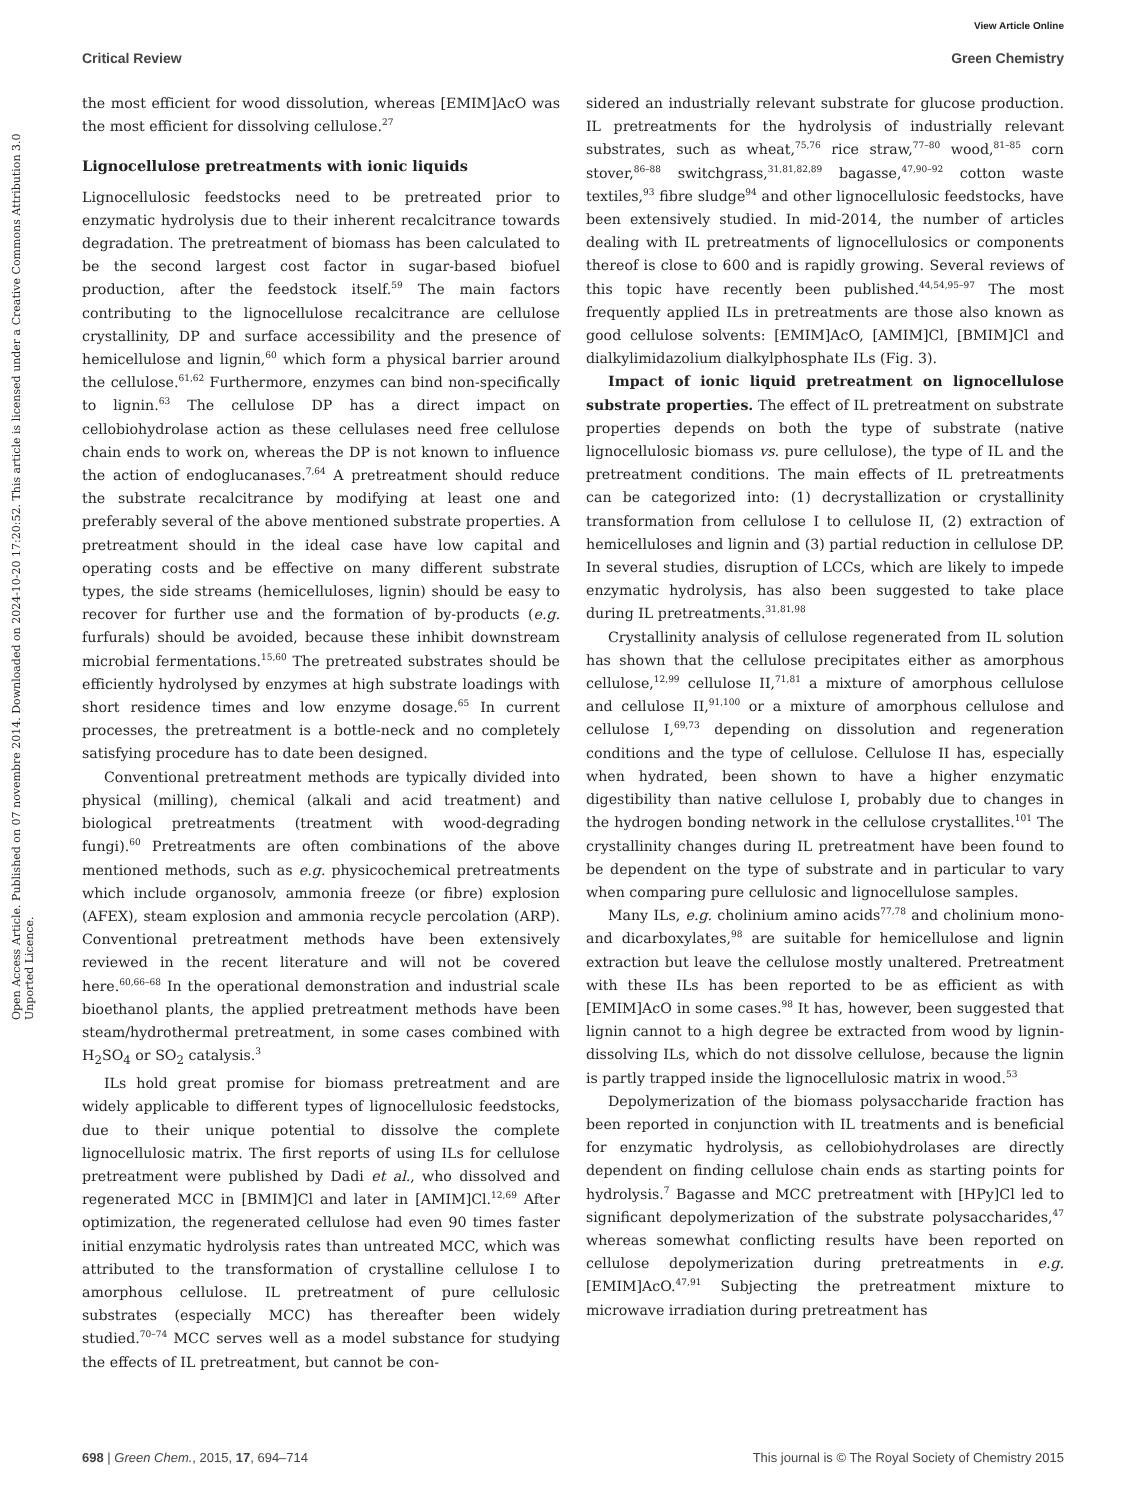View Article Online
Critical Review Green Chemistry
Open Access Article. Published on 07 novembre 2014. Downloaded on 2024-10-20 17:20:52. This article is licensed under a Creative Commons Attribution 3.0 Unported Licence.
the most efficient for wood dissolution, whereas [EMIM]AcO was the most efficient for dissolving cellulose.<sup>27</sup>
Lignocellulose pretreatments with ionic liquids
Lignocellulosic feedstocks need to be pretreated prior to enzymatic hydrolysis due to their inherent recalcitrance towards degradation. The pretreatment of biomass has been calculated to be the second largest cost factor in sugar-based biofuel production, after the feedstock itself.<sup>59</sup> The main factors contributing to the lignocellulose recalcitrance are cellulose crystallinity, DP and surface accessibility and the presence of hemicellulose and lignin,<sup>60</sup> which form a physical barrier around the cellulose.<sup>61,62</sup> Furthermore, enzymes can bind non-specifically to lignin.<sup>63</sup> The cellulose DP has a direct impact on cellobiohydrolase action as these cellulases need free cellulose chain ends to work on, whereas the DP is not known to influence the action of endoglucanases.<sup>7,64</sup> A pretreatment should reduce the substrate recalcitrance by modifying at least one and preferably several of the above mentioned substrate properties. A pretreatment should in the ideal case have low capital and operating costs and be effective on many different substrate types, the side streams (hemicelluloses, lignin) should be easy to recover for further use and the formation of by-products (e.g. furfurals) should be avoided, because these inhibit downstream microbial fermentations.<sup>15,60</sup> The pretreated substrates should be efficiently hydrolysed by enzymes at high substrate loadings with short residence times and low enzyme dosage.<sup>65</sup> In current processes, the pretreatment is a bottle-neck and no completely satisfying procedure has to date been designed.
Conventional pretreatment methods are typically divided into physical (milling), chemical (alkali and acid treatment) and biological pretreatments (treatment with wood-degrading fungi).<sup>60</sup> Pretreatments are often combinations of the above mentioned methods, such as e.g. physicochemical pretreatments which include organosolv, ammonia freeze (or fibre) explosion (AFEX), steam explosion and ammonia recycle percolation (ARP). Conventional pretreatment methods have been extensively reviewed in the recent literature and will not be covered here.<sup>60,66–68</sup> In the operational demonstration and industrial scale bioethanol plants, the applied pretreatment methods have been steam/hydrothermal pretreatment, in some cases combined with H<sub>2</sub>SO<sub>4</sub> or SO<sub>2</sub> catalysis.<sup>3</sup>
ILs hold great promise for biomass pretreatment and are widely applicable to different types of lignocellulosic feedstocks, due to their unique potential to dissolve the complete lignocellulosic matrix. The first reports of using ILs for cellulose pretreatment were published by Dadi et al., who dissolved and regenerated MCC in [BMIM]Cl and later in [AMIM]Cl.<sup>12,69</sup> After optimization, the regenerated cellulose had even 90 times faster initial enzymatic hydrolysis rates than untreated MCC, which was attributed to the transformation of crystalline cellulose I to amorphous cellulose. IL pretreatment of pure cellulosic substrates (especially MCC) has thereafter been widely studied.<sup>70–74</sup> MCC serves well as a model substance for studying the effects of IL pretreatment, but cannot be con-
sidered an industrially relevant substrate for glucose production. IL pretreatments for the hydrolysis of industrially relevant substrates, such as wheat,<sup>75,76</sup> rice straw,<sup>77–80</sup> wood,<sup>81–85</sup> corn stover,<sup>86–88</sup> switchgrass,<sup>31,81,82,89</sup> bagasse,<sup>47,90–92</sup> cotton waste textiles,<sup>93</sup> fibre sludge<sup>94</sup> and other lignocellulosic feedstocks, have been extensively studied. In mid-2014, the number of articles dealing with IL pretreatments of lignocellulosics or components thereof is close to 600 and is rapidly growing. Several reviews of this topic have recently been published.<sup>44,54,95–97</sup> The most frequently applied ILs in pretreatments are those also known as good cellulose solvents: [EMIM]AcO, [AMIM]Cl, [BMIM]Cl and dialkylimidazolium dialkylphosphate ILs (Fig. 3).
Impact of ionic liquid pretreatment on lignocellulose substrate properties. The effect of IL pretreatment on substrate properties depends on both the type of substrate (native lignocellulosic biomass vs. pure cellulose), the type of IL and the pretreatment conditions. The main effects of IL pretreatments can be categorized into: (1) decrystallization or crystallinity transformation from cellulose I to cellulose II, (2) extraction of hemicelluloses and lignin and (3) partial reduction in cellulose DP. In several studies, disruption of LCCs, which are likely to impede enzymatic hydrolysis, has also been suggested to take place during IL pretreatments.<sup>31,81,98</sup>
Crystallinity analysis of cellulose regenerated from IL solution has shown that the cellulose precipitates either as amorphous cellulose,<sup>12,99</sup> cellulose II,<sup>71,81</sup> a mixture of amorphous cellulose and cellulose II,<sup>91,100</sup> or a mixture of amorphous cellulose and cellulose I,<sup>69,73</sup> depending on dissolution and regeneration conditions and the type of cellulose. Cellulose II has, especially when hydrated, been shown to have a higher enzymatic digestibility than native cellulose I, probably due to changes in the hydrogen bonding network in the cellulose crystallites.<sup>101</sup> The crystallinity changes during IL pretreatment have been found to be dependent on the type of substrate and in particular to vary when comparing pure cellulosic and lignocellulose samples.
Many ILs, e.g. cholinium amino acids<sup>77,78</sup> and cholinium mono- and dicarboxylates,<sup>98</sup> are suitable for hemicellulose and lignin extraction but leave the cellulose mostly unaltered. Pretreatment with these ILs has been reported to be as efficient as with [EMIM]AcO in some cases.<sup>98</sup> It has, however, been suggested that lignin cannot to a high degree be extracted from wood by lignin-dissolving ILs, which do not dissolve cellulose, because the lignin is partly trapped inside the lignocellulosic matrix in wood.<sup>53</sup>
Depolymerization of the biomass polysaccharide fraction has been reported in conjunction with IL treatments and is beneficial for enzymatic hydrolysis, as cellobiohydrolases are directly dependent on finding cellulose chain ends as starting points for hydrolysis.<sup>7</sup> Bagasse and MCC pretreatment with [HPy]Cl led to significant depolymerization of the substrate polysaccharides,<sup>47</sup> whereas somewhat conflicting results have been reported on cellulose depolymerization during pretreatments in e.g. [EMIM]AcO.<sup>47,91</sup> Subjecting the pretreatment mixture to microwave irradiation during pretreatment has
698 | Green Chem., 2015, 17, 694–714 This journal is © The Royal Society of Chemistry 2015